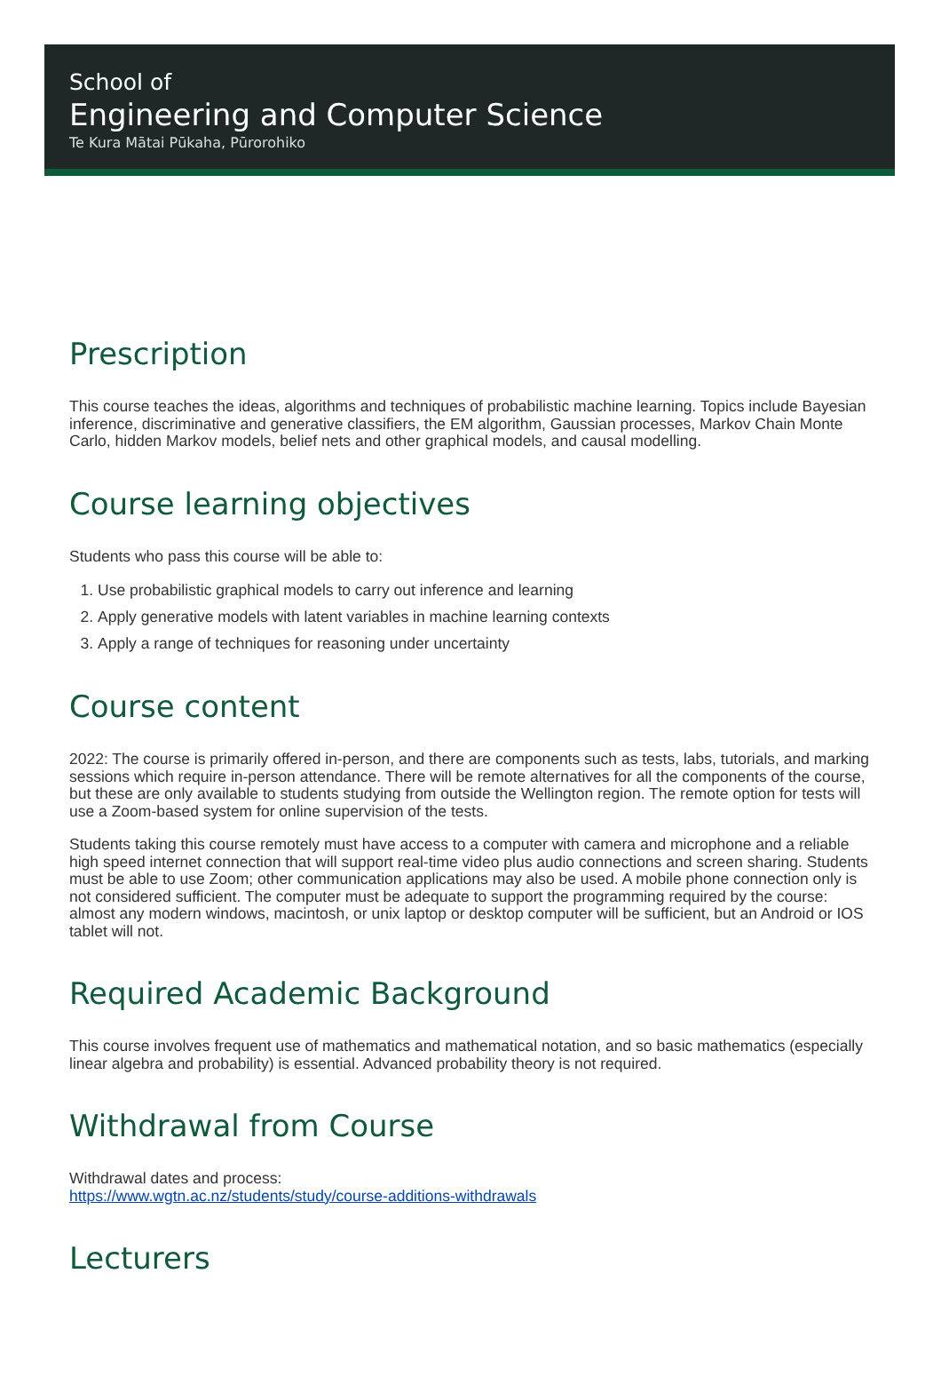School of
Engineering and Computer Science
Te Kura Mātai Pūkaha, Pūrorohiko
Prescription
This course teaches the ideas, algorithms and techniques of probabilistic machine learning. Topics include Bayesian inference, discriminative and generative classifiers, the EM algorithm, Gaussian processes, Markov Chain Monte Carlo, hidden Markov models, belief nets and other graphical models, and causal modelling.
Course learning objectives
Students who pass this course will be able to:
1. Use probabilistic graphical models to carry out inference and learning
2. Apply generative models with latent variables in machine learning contexts
3. Apply a range of techniques for reasoning under uncertainty
Course content
2022: The course is primarily offered in-person, and there are components such as tests, labs, tutorials, and marking sessions which require in-person attendance. There will be remote alternatives for all the components of the course, but these are only available to students studying from outside the Wellington region. The remote option for tests will use a Zoom-based system for online supervision of the tests.
Students taking this course remotely must have access to a computer with camera and microphone and a reliable high speed internet connection that will support real-time video plus audio connections and screen sharing. Students must be able to use Zoom; other communication applications may also be used. A mobile phone connection only is not considered sufficient. The computer must be adequate to support the programming required by the course: almost any modern windows, macintosh, or unix laptop or desktop computer will be sufficient, but an Android or IOS tablet will not.
Required Academic Background
This course involves frequent use of mathematics and mathematical notation, and so basic mathematics (especially linear algebra and probability) is essential. Advanced probability theory is not required.
Withdrawal from Course
Withdrawal dates and process:
https://www.wgtn.ac.nz/students/study/course-additions-withdrawals
Lecturers